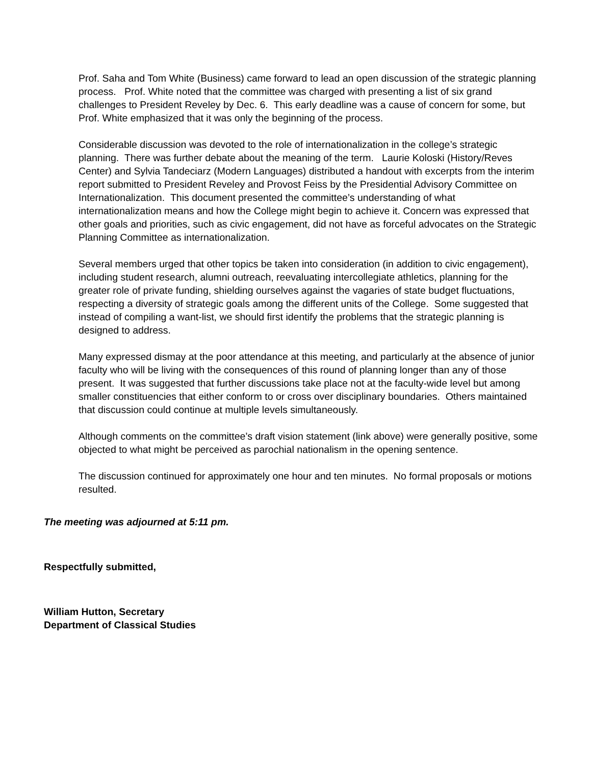Prof. Saha and Tom White (Business) came forward to lead an open discussion of the strategic planning process. Prof. White noted that the committee was charged with presenting a list of six grand challenges to President Reveley by Dec. 6. This early deadline was a cause of concern for some, but Prof. White emphasized that it was only the beginning of the process.
Considerable discussion was devoted to the role of internationalization in the college’s strategic planning. There was further debate about the meaning of the term. Laurie Koloski (History/Reves Center) and Sylvia Tandeciarz (Modern Languages) distributed a handout with excerpts from the interim report submitted to President Reveley and Provost Feiss by the Presidential Advisory Committee on Internationalization. This document presented the committee’s understanding of what internationalization means and how the College might begin to achieve it. Concern was expressed that other goals and priorities, such as civic engagement, did not have as forceful advocates on the Strategic Planning Committee as internationalization.
Several members urged that other topics be taken into consideration (in addition to civic engagement), including student research, alumni outreach, reevaluating intercollegiate athletics, planning for the greater role of private funding, shielding ourselves against the vagaries of state budget fluctuations, respecting a diversity of strategic goals among the different units of the College. Some suggested that instead of compiling a want-list, we should first identify the problems that the strategic planning is designed to address.
Many expressed dismay at the poor attendance at this meeting, and particularly at the absence of junior faculty who will be living with the consequences of this round of planning longer than any of those present. It was suggested that further discussions take place not at the faculty-wide level but among smaller constituencies that either conform to or cross over disciplinary boundaries. Others maintained that discussion could continue at multiple levels simultaneously.
Although comments on the committee’s draft vision statement (link above) were generally positive, some objected to what might be perceived as parochial nationalism in the opening sentence.
The discussion continued for approximately one hour and ten minutes. No formal proposals or motions resulted.
The meeting was adjourned at 5:11 pm.
Respectfully submitted,
William Hutton, Secretary
Department of Classical Studies